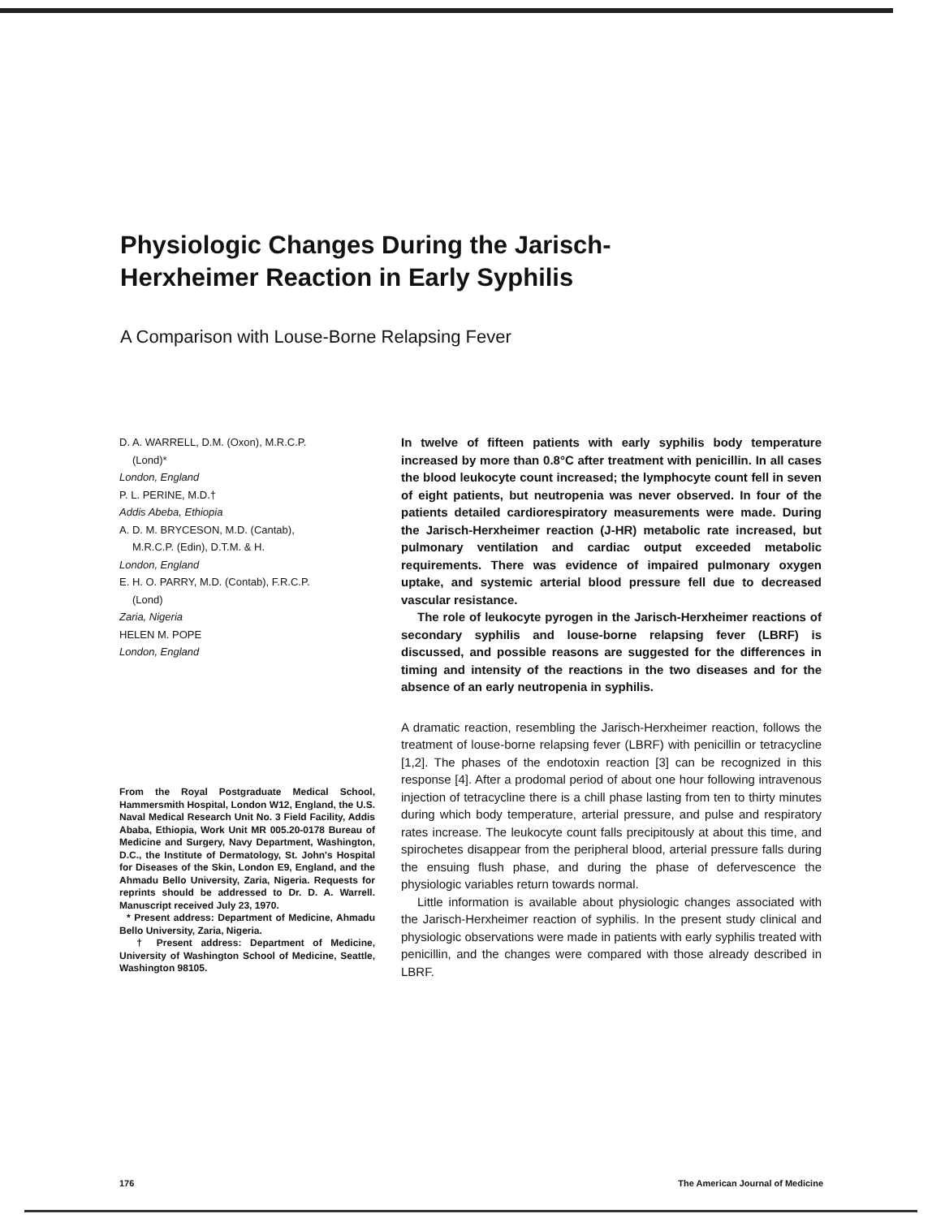Physiologic Changes During the Jarisch-Herxheimer Reaction in Early Syphilis
A Comparison with Louse-Borne Relapsing Fever
D. A. WARRELL, D.M. (Oxon), M.R.C.P.
(Lond)*
London, England
P. L. PERINE, M.D.†
Addis Abeba, Ethiopia
A. D. M. BRYCESON, M.D. (Cantab),
M.R.C.P. (Edin), D.T.M. & H.
London, England
E. H. O. PARRY, M.D. (Contab), F.R.C.P.
(Lond)
Zaria, Nigeria
HELEN M. POPE
London, England
From the Royal Postgraduate Medical School, Hammersmith Hospital, London W12, England, the U.S. Naval Medical Research Unit No. 3 Field Facility, Addis Ababa, Ethiopia, Work Unit MR 005.20-0178 Bureau of Medicine and Surgery, Navy Department, Washington, D.C., the Institute of Dermatology, St. John's Hospital for Diseases of the Skin, London E9, England, and the Ahmadu Bello University, Zaria, Nigeria. Requests for reprints should be addressed to Dr. D. A. Warrell. Manuscript received July 23, 1970.
* Present address: Department of Medicine, Ahmadu Bello University, Zaria, Nigeria.
† Present address: Department of Medicine, University of Washington School of Medicine, Seattle, Washington 98105.
In twelve of fifteen patients with early syphilis body temperature increased by more than 0.8°C after treatment with penicillin. In all cases the blood leukocyte count increased; the lymphocyte count fell in seven of eight patients, but neutropenia was never observed. In four of the patients detailed cardiorespiratory measurements were made. During the Jarisch-Herxheimer reaction (J-HR) metabolic rate increased, but pulmonary ventilation and cardiac output exceeded metabolic requirements. There was evidence of impaired pulmonary oxygen uptake, and systemic arterial blood pressure fell due to decreased vascular resistance.
The role of leukocyte pyrogen in the Jarisch-Herxheimer reactions of secondary syphilis and louse-borne relapsing fever (LBRF) is discussed, and possible reasons are suggested for the differences in timing and intensity of the reactions in the two diseases and for the absence of an early neutropenia in syphilis.
A dramatic reaction, resembling the Jarisch-Herxheimer reaction, follows the treatment of louse-borne relapsing fever (LBRF) with penicillin or tetracycline [1,2]. The phases of the endotoxin reaction [3] can be recognized in this response [4]. After a prodomal period of about one hour following intravenous injection of tetracycline there is a chill phase lasting from ten to thirty minutes during which body temperature, arterial pressure, and pulse and respiratory rates increase. The leukocyte count falls precipitously at about this time, and spirochetes disappear from the peripheral blood, arterial pressure falls during the ensuing flush phase, and during the phase of defervescence the physiologic variables return towards normal.
Little information is available about physiologic changes associated with the Jarisch-Herxheimer reaction of syphilis. In the present study clinical and physiologic observations were made in patients with early syphilis treated with penicillin, and the changes were compared with those already described in LBRF.
176 The American Journal of Medicine